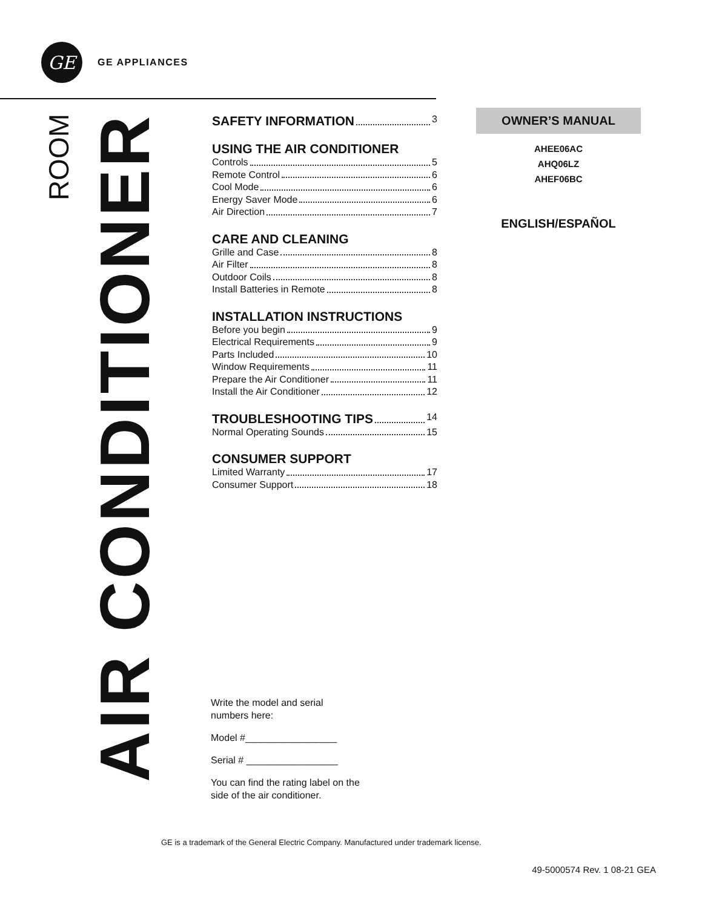GE
GE APPLIANCES
ROOM
AIR CONDITIONER
SAFETY INFORMATION 3
USING THE AIR CONDITIONER
Controls 5
Remote Control 6
Cool Mode 6
Energy Saver Mode 6
Air Direction 7
CARE AND CLEANING
Grille and Case 8
Air Filter 8
Outdoor Coils 8
Install Batteries in Remote 8
INSTALLATION INSTRUCTIONS
Before you begin 9
Electrical Requirements 9
Parts Included 10
Window Requirements 11
Prepare the Air Conditioner 11
Install the Air Conditioner 12
TROUBLESHOOTING TIPS 14
Normal Operating Sounds 15
CONSUMER SUPPORT
Limited Warranty 17
Consumer Support 18
OWNER’S MANUAL
AHEE06AC
AHQ06LZ
AHEF06BC
ENGLISH/ESPAÑOL
Write the model and serial
numbers here:
Model #_________________
Serial # _________________
You can find the rating label on the
side of the air conditioner.
GE is a trademark of the General Electric Company. Manufactured under trademark license.
49-5000574 Rev. 1 08-21 GEA